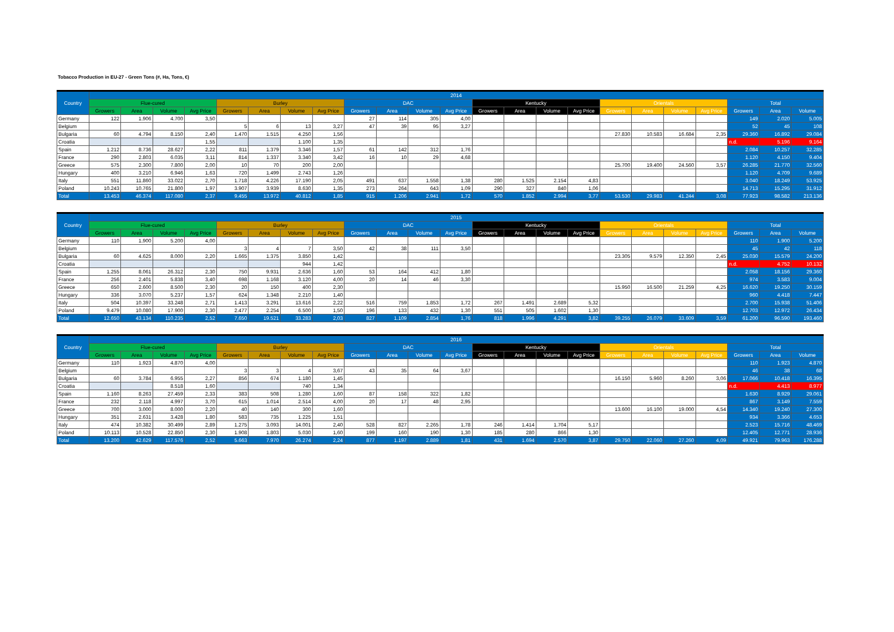Tobacco Production in EU-27 - Green Tons (#, Ha, Tons, €)
| Country | 2014 | | | | | | | | | | | | | | | | | | | | | | |
| --- | --- | --- | --- | --- | --- | --- | --- | --- | --- | --- | --- | --- | --- | --- | --- | --- | --- | --- | --- | --- | --- | --- | --- |
| | Flue-cured | | | | Burley | | | | DAC | | | | Kentucky | | | | Orientals | | | | Total | | |
| | Growers | Area | Volume | Avg Price | Growers | Area | Volume | Avg Price | Growers | Area | Volume | Avg Price | Growers | Area | Volume | Avg Price | Growers | Area | Volume | Avg Price | Growers | Area | Volume |
| Germany | 122 | 1.906 | 4.700 | 3,50 | | | | | 27 | 114 | 305 | 4,00 | | | | | | | | | 149 | 2.020 | 5.005 |
| Belgium | | | | | 5 | 6 | 13 | 3,27 | 47 | 39 | 95 | 3,27 | | | | | | | | | 52 | 45 | 108 |
| Bulgaria | 60 | 4.794 | 8.150 | 2,40 | 1.470 | 1.515 | 4.250 | 1,56 | | | | | | | | | 27.830 | 10.583 | 16.684 | 2,35 | 29.360 | 16.892 | 29.084 |
| Croatia | | | | 1,55 | | | 1.100 | 1,35 | | | | | | | | | | | | | n.d. | 5.196 | 9.164 |
| Spain | 1.212 | 8.736 | 28.627 | 2,22 | 811 | 1.379 | 3.346 | 1,57 | 61 | 142 | 312 | 1,76 | | | | | | | | | 2.084 | 10.257 | 32.285 |
| France | 290 | 2.803 | 6.035 | 3,11 | 814 | 1.337 | 3.340 | 3,42 | 16 | 10 | 29 | 4,68 | | | | | | | | | 1.120 | 4.150 | 9.404 |
| Greece | 575 | 2.300 | 7.800 | 2,00 | 10 | 70 | 200 | 2,00 | | | | | | | | | 25.700 | 19.400 | 24.560 | 3,57 | 26.285 | 21.770 | 32.560 |
| Hungary | 400 | 3.210 | 6.946 | 1,63 | 720 | 1.499 | 2.743 | 1,26 | | | | | | | | | | | | | 1.120 | 4.709 | 9.689 |
| Italy | 551 | 11.860 | 33.022 | 2,70 | 1.718 | 4.226 | 17.190 | 2,05 | 491 | 637 | 1.558 | 1,38 | 280 | 1.525 | 2.154 | 4,83 | | | | | 3.040 | 18.249 | 53.925 |
| Poland | 10.243 | 10.765 | 21.800 | 1,97 | 3.907 | 3.939 | 8.630 | 1,35 | 273 | 264 | 643 | 1,09 | 290 | 327 | 840 | 1,06 | | | | | 14.713 | 15.295 | 31.912 |
| Total | 13.453 | 46.374 | 117.080 | 2,37 | 9.455 | 13.972 | 40.812 | 1,85 | 915 | 1.206 | 2.941 | 1,72 | 570 | 1.852 | 2.994 | 3,77 | 53.530 | 29.983 | 41.244 | 3,08 | 77.923 | 98.582 | 213.136 |
| Country | 2015 | | | | | | | | | | | | | | | | | | | | | | |
| --- | --- | --- | --- | --- | --- | --- | --- | --- | --- | --- | --- | --- | --- | --- | --- | --- | --- | --- | --- | --- | --- | --- | --- |
| | Flue-cured | | | | Burley | | | | DAC | | | | Kentucky | | | | Orientals | | | | Total | | |
| | Growers | Area | Volume | Avg Price | Growers | Area | Volume | Avg Price | Growers | Area | Volume | Avg Price | Growers | Area | Volume | Avg Price | Growers | Area | Volume | Avg Price | Growers | Area | Volume |
| Germany | 110 | 1.900 | 5.200 | 4,00 | | | | | | | | | | | | | | | | | 110 | 1.900 | 5.200 |
| Belgium | | | | | 3 | 4 | 7 | 3,50 | 42 | 38 | 111 | 3,50 | | | | | | | | | 45 | 42 | 118 |
| Bulgaria | 60 | 4.625 | 8.000 | 2,20 | 1.665 | 1.375 | 3.850 | 1,42 | | | | | | | | | 23.305 | 9.579 | 12.350 | 2,45 | 25.030 | 15.579 | 24.200 |
| Croatia | | | | | | | 944 | 1,42 | | | | | | | | | | | | | n.d. | 4.752 | 10.132 |
| Spain | 1.255 | 8.061 | 26.312 | 2,30 | 750 | 9.931 | 2.636 | 1,60 | 53 | 164 | 412 | 1,80 | | | | | | | | | 2.058 | 18.156 | 29.360 |
| France | 256 | 2.401 | 5.838 | 3,40 | 698 | 1.168 | 3.120 | 4,00 | 20 | 14 | 46 | 3,30 | | | | | | | | | 974 | 3.583 | 9.004 |
| Greece | 650 | 2.600 | 8.500 | 2,30 | 20 | 150 | 400 | 2,30 | | | | | | | | | 15.950 | 16.500 | 21.259 | 4,25 | 16.620 | 19.250 | 30.159 |
| Hungary | 336 | 3.070 | 5.237 | 1,57 | 624 | 1.348 | 2.210 | 1,40 | | | | | | | | | | | | | 960 | 4.418 | 7.447 |
| Italy | 504 | 10.397 | 33.248 | 2,71 | 1.413 | 3.291 | 13.616 | 2,22 | 516 | 759 | 1.853 | 1,72 | 267 | 1.491 | 2.689 | 5,32 | | | | | 2.700 | 15.938 | 51.406 |
| Poland | 9.479 | 10.080 | 17.900 | 2,30 | 2.477 | 2.254 | 6.500 | 1,50 | 196 | 133 | 432 | 1,30 | 551 | 505 | 1.602 | 1,30 | | | | | 12.703 | 12.972 | 26.434 |
| Total | 12.650 | 43.134 | 110.235 | 2,52 | 7.650 | 19.521 | 33.283 | 2,03 | 827 | 1.109 | 2.854 | 1,76 | 818 | 1.996 | 4.291 | 3,82 | 39.255 | 26.079 | 33.609 | 3,59 | 61.200 | 96.590 | 193.460 |
| Country | 2016 | | | | | | | | | | | | | | | | | | | | | | |
| --- | --- | --- | --- | --- | --- | --- | --- | --- | --- | --- | --- | --- | --- | --- | --- | --- | --- | --- | --- | --- | --- | --- | --- |
| | Flue-cured | | | | Burley | | | | DAC | | | | Kentucky | | | | Orientals | | | | Total | | |
| | Growers | Area | Volume | Avg Price | Growers | Area | Volume | Avg Price | Growers | Area | Volume | Avg Price | Growers | Area | Volume | Avg Price | Growers | Area | Volume | Avg Price | Growers | Area | Volume |
| Germany | 110 | 1.923 | 4.870 | 4,00 | | | | | | | | | | | | | | | | | 110 | 1.923 | 4.870 |
| Belgium | | | | | 3 | 3 | 4 | 3,67 | 43 | 35 | 64 | 3,67 | | | | | | | | | 46 | 38 | 68 |
| Bulgaria | 60 | 3.784 | 6.955 | 2,27 | 856 | 674 | 1.180 | 1,45 | | | | | | | | | 16.150 | 5.960 | 8.260 | 3,06 | 17.066 | 10.418 | 16.395 |
| Croatia | | | 8.518 | 1,60 | | | 740 | 1,34 | | | | | | | | | | | | | n.d. | 4.413 | 8.977 |
| Spain | 1.160 | 8.263 | 27.459 | 2,33 | 383 | 508 | 1.280 | 1,60 | 87 | 158 | 322 | 1,82 | | | | | | | | | 1.630 | 8.929 | 29.061 |
| France | 232 | 2.118 | 4.997 | 3,70 | 615 | 1.014 | 2.514 | 4,00 | 20 | 17 | 48 | 2,95 | | | | | | | | | 867 | 3.149 | 7.559 |
| Greece | 700 | 3.000 | 8.000 | 2,20 | 40 | 140 | 300 | 1,60 | | | | | | | | | 13.600 | 16.100 | 19.000 | 4,54 | 14.340 | 19.240 | 27.300 |
| Hungary | 351 | 2.631 | 3.428 | 1,80 | 583 | 735 | 1.225 | 1,51 | | | | | | | | | | | | | 934 | 3.366 | 4.653 |
| Italy | 474 | 10.382 | 30.499 | 2,89 | 1.275 | 3.093 | 14.001 | 2,40 | 528 | 827 | 2.265 | 1,78 | 246 | 1.414 | 1.704 | 5,17 | | | | | 2.523 | 15.716 | 48.469 |
| Poland | 10.113 | 10.528 | 22.850 | 2,30 | 1.908 | 1.803 | 5.030 | 1,60 | 199 | 160 | 190 | 1,30 | 185 | 280 | 866 | 1,30 | | | | | 12.405 | 12.771 | 28.936 |
| Total | 13.200 | 42.629 | 117.576 | 2,52 | 5.663 | 7.970 | 26.274 | 2,24 | 877 | 1.197 | 2.889 | 1,81 | 431 | 1.694 | 2.570 | 3,87 | 29.750 | 22.060 | 27.260 | 4,09 | 49.921 | 79.963 | 176.288 |